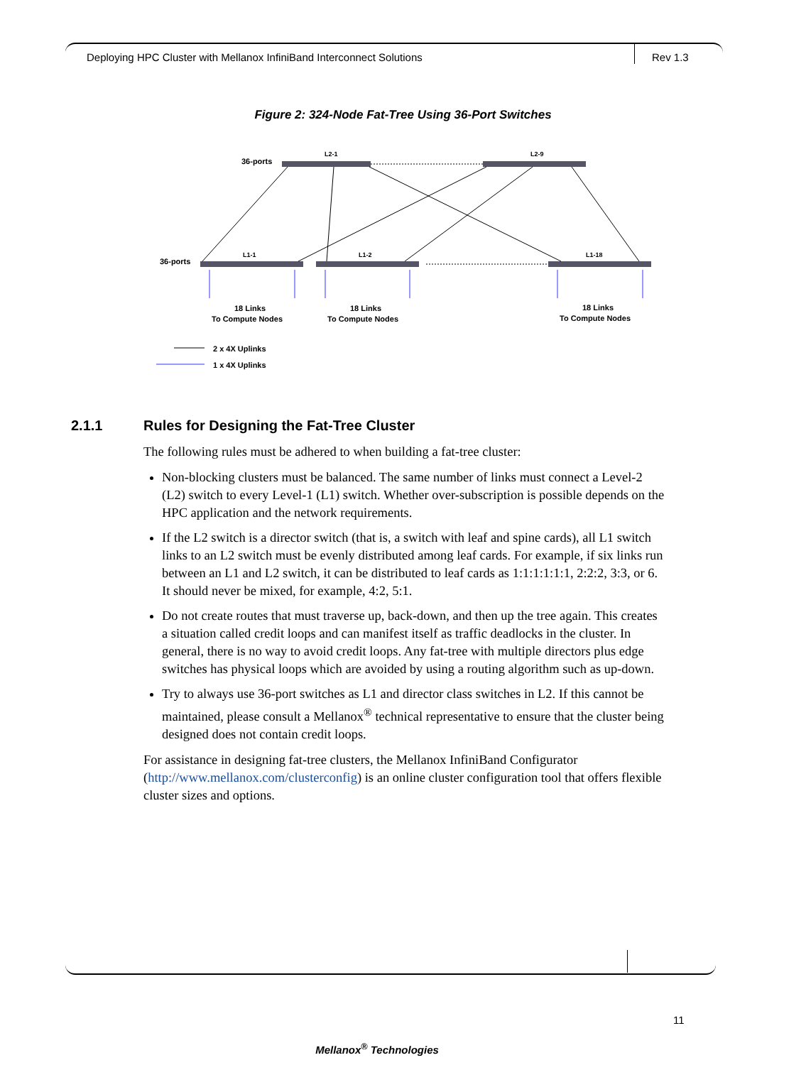Deploying HPC Cluster with Mellanox InfiniBand Interconnect Solutions
Rev 1.3
Figure 2: 324-Node Fat-Tree Using 36-Port Switches
36-ports
L2-1
L2-9
36-ports
L1-1
L1-2
L1-18
18 Links
To Compute Nodes
18 Links
To Compute Nodes
18 Links
To Compute Nodes
2 x 4X Uplinks
1 x 4X Uplinks
2.1.1 Rules for Designing the Fat-Tree Cluster
The following rules must be adhered to when building a fat-tree cluster:
Non-blocking clusters must be balanced. The same number of links must connect a Level-2 (L2) switch to every Level-1 (L1) switch. Whether over-subscription is possible depends on the HPC application and the network requirements.
If the L2 switch is a director switch (that is, a switch with leaf and spine cards), all L1 switch links to an L2 switch must be evenly distributed among leaf cards. For example, if six links run between an L1 and L2 switch, it can be distributed to leaf cards as 1:1:1:1:1:1, 2:2:2, 3:3, or 6. It should never be mixed, for example, 4:2, 5:1.
Do not create routes that must traverse up, back-down, and then up the tree again. This creates a situation called credit loops and can manifest itself as traffic deadlocks in the cluster. In general, there is no way to avoid credit loops. Any fat-tree with multiple directors plus edge switches has physical loops which are avoided by using a routing algorithm such as up-down.
Try to always use 36-port switches as L1 and director class switches in L2. If this cannot be maintained, please consult a Mellanox<sup>®</sup> technical representative to ensure that the cluster being designed does not contain credit loops.
For assistance in designing fat-tree clusters, the Mellanox InfiniBand Configurator (http://www.mellanox.com/clusterconfig) is an online cluster configuration tool that offers flexible cluster sizes and options.
11
Mellanox<sup>®</sup> Technologies